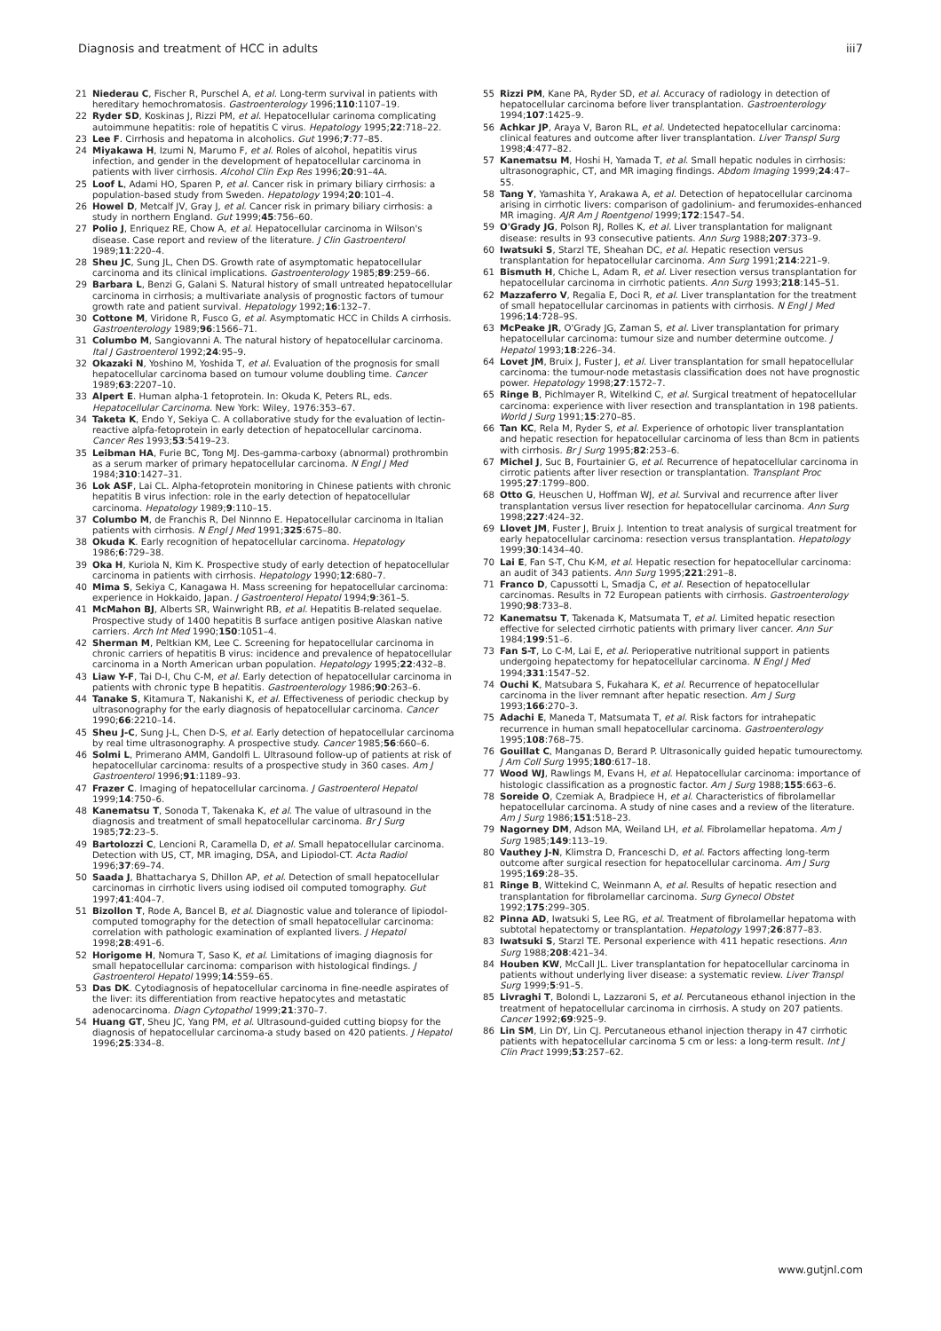Diagnosis and treatment of HCC in adults iii7
21 Niederau C, Fischer R, Purschel A, et al. Long-term survival in patients with hereditary hemochromatosis. Gastroenterology 1996;110:1107–19.
22 Ryder SD, Koskinas J, Rizzi PM, et al. Hepatocellular carinoma complicating autoimmune hepatitis: role of hepatitis C virus. Hepatology 1995;22:718–22.
23 Lee F. Cirrhosis and hepatoma in alcoholics. Gut 1996;7:77–85.
24 Miyakawa H, Izumi N, Marumo F, et al. Roles of alcohol, hepatitis virus infection, and gender in the development of hepatocellular carcinoma in patients with liver cirrhosis. Alcohol Clin Exp Res 1996;20:91–4A.
25 Loof L, Adami HO, Sparen P, et al. Cancer risk in primary biliary cirrhosis: a population-based study from Sweden. Hepatology 1994;20:101–4.
26 Howel D, Metcalf JV, Gray J, et al. Cancer risk in primary biliary cirrhosis: a study in northern England. Gut 1999;45:756–60.
27 Polio J, Enriquez RE, Chow A, et al. Hepatocellular carcinoma in Wilson's disease. Case report and review of the literature. J Clin Gastroenterol 1989;11:220–4.
28 Sheu JC, Sung JL, Chen DS. Growth rate of asymptomatic hepatocellular carcinoma and its clinical implications. Gastroenterology 1985;89:259–66.
29 Barbara L, Benzi G, Galani S. Natural history of small untreated hepatocellular carcinoma in cirrhosis; a multivariate analysis of prognostic factors of tumour growth rate and patient survival. Hepatology 1992;16:132–7.
30 Cottone M, Viridone R, Fusco G, et al. Asymptomatic HCC in Childs A cirrhosis. Gastroenterology 1989;96:1566–71.
31 Columbo M, Sangiovanni A. The natural history of hepatocellular carcinoma. Ital J Gastroenterol 1992;24:95–9.
32 Okazaki N, Yoshino M, Yoshida T, et al. Evaluation of the prognosis for small hepatocellular carcinoma based on tumour volume doubling time. Cancer 1989;63:2207–10.
33 Alpert E. Human alpha-1 fetoprotein. In: Okuda K, Peters RL, eds. Hepatocellular Carcinoma. New York: Wiley, 1976:353–67.
34 Taketa K, Endo Y, Sekiya C. A collaborative study for the evaluation of lectin- reactive alpfa-fetoprotein in early detection of hepatocellular carcinoma. Cancer Res 1993;53:5419–23.
35 Leibman HA, Furie BC, Tong MJ. Des-gamma-carboxy (abnormal) prothrombin as a serum marker of primary hepatocellular carcinoma. N Engl J Med 1984;310:1427–31.
36 Lok ASF, Lai CL. Alpha-fetoprotein monitoring in Chinese patients with chronic hepatitis B virus infection: role in the early detection of hepatocellular carcinoma. Hepatology 1989;9:110–15.
37 Columbo M, de Franchis R, Del Ninnno E. Hepatocellular carcinoma in Italian patients with cirrhosis. N Engl J Med 1991;325:675–80.
38 Okuda K. Early recognition of hepatocellular carcinoma. Hepatology 1986;6:729–38.
39 Oka H, Kuriola N, Kim K. Prospective study of early detection of hepatocellular carcinoma in patients with cirrhosis. Hepatology 1990;12:680–7.
40 Mima S, Sekiya C, Kanagawa H. Mass screening for hepatocellular carcinoma: experience in Hokkaido, Japan. J Gastroenterol Hepatol 1994;9:361–5.
41 McMahon BJ, Alberts SR, Wainwright RB, et al. Hepatitis B-related sequelae. Prospective study of 1400 hepatitis B surface antigen positive Alaskan native carriers. Arch Int Med 1990;150:1051–4.
42 Sherman M, Peltkian KM, Lee C. Screening for hepatocellular carcinoma in chronic carriers of hepatitis B virus: incidence and prevalence of hepatocellular carcinoma in a North American urban population. Hepatology 1995;22:432–8.
43 Liaw Y-F, Tai D-I, Chu C-M, et al. Early detection of hepatocellular carcinoma in patients with chronic type B hepatitis. Gastroenterology 1986;90:263–6.
44 Tanake S, Kitamura T, Nakanishi K, et al. Effectiveness of periodic checkup by ultrasonography for the early diagnosis of hepatocellular carcinoma. Cancer 1990;66:2210–14.
45 Sheu J-C, Sung J-L, Chen D-S, et al. Early detection of hepatocellular carcinoma by real time ultrasonography. A prospective study. Cancer 1985;56:660–6.
46 Solmi L, Primerano AMM, Gandolfi L. Ultrasound follow-up of patients at risk of hepatocellular carcinoma: results of a prospective study in 360 cases. Am J Gastroenterol 1996;91:1189–93.
47 Frazer C. Imaging of hepatocellular carcinoma. J Gastroenterol Hepatol 1999;14:750–6.
48 Kanematsu T, Sonoda T, Takenaka K, et al. The value of ultrasound in the diagnosis and treatment of small hepatocellular carcinoma. Br J Surg 1985;72:23–5.
49 Bartolozzi C, Lencioni R, Caramella D, et al. Small hepatocellular carcinoma. Detection with US, CT, MR imaging, DSA, and Lipiodol-CT. Acta Radiol 1996;37:69–74.
50 Saada J, Bhattacharya S, Dhillon AP, et al. Detection of small hepatocellular carcinomas in cirrhotic livers using iodised oil computed tomography. Gut 1997;41:404–7.
51 Bizollon T, Rode A, Bancel B, et al. Diagnostic value and tolerance of lipiodol- computed tomography for the detection of small hepatocellular carcinoma: correlation with pathologic examination of explanted livers. J Hepatol 1998;28:491–6.
52 Horigome H, Nomura T, Saso K, et al. Limitations of imaging diagnosis for small hepatocellular carcinoma: comparison with histological findings. J Gastroenterol Hepatol 1999;14:559–65.
53 Das DK. Cytodiagnosis of hepatocellular carcinoma in fine-needle aspirates of the liver: its differentiation from reactive hepatocytes and metastatic adenocarcinoma. Diagn Cytopathol 1999;21:370–7.
54 Huang GT, Sheu JC, Yang PM, et al. Ultrasound-guided cutting biopsy for the diagnosis of hepatocellular carcinoma-a study based on 420 patients. J Hepatol 1996;25:334–8.
55 Rizzi PM, Kane PA, Ryder SD, et al. Accuracy of radiology in detection of hepatocellular carcinoma before liver transplantation. Gastroenterology 1994;107:1425–9.
56 Achkar JP, Araya V, Baron RL, et al. Undetected hepatocellular carcinoma: clinical features and outcome after liver transplantation. Liver Transpl Surg 1998;4:477–82.
57 Kanematsu M, Hoshi H, Yamada T, et al. Small hepatic nodules in cirrhosis: ultrasonographic, CT, and MR imaging findings. Abdom Imaging 1999;24:47–55.
58 Tang Y, Yamashita Y, Arakawa A, et al. Detection of hepatocellular carcinoma arising in cirrhotic livers: comparison of gadolinium- and ferumoxides-enhanced MR imaging. AJR Am J Roentgenol 1999;172:1547–54.
59 O'Grady JG, Polson RJ, Rolles K, et al. Liver transplantation for malignant disease: results in 93 consecutive patients. Ann Surg 1988;207:373–9.
60 Iwatsuki S, Starzl TE, Sheahan DC, et al. Hepatic resection versus transplantation for hepatocellular carcinoma. Ann Surg 1991;214:221–9.
61 Bismuth H, Chiche L, Adam R, et al. Liver resection versus transplantation for hepatocellular carcinoma in cirrhotic patients. Ann Surg 1993;218:145–51.
62 Mazzaferro V, Regalia E, Doci R, et al. Liver transplantation for the treatment of small hepatocellular carcinomas in patients with cirrhosis. N Engl J Med 1996;14:728–9S.
63 McPeake JR, O'Grady JG, Zaman S, et al. Liver transplantation for primary hepatocellular carcinoma: tumour size and number determine outcome. J Hepatol 1993;18:226–34.
64 Lovet JM, Bruix J, Fuster J, et al. Liver transplantation for small hepatocellular carcinoma: the tumour-node metastasis classification does not have prognostic power. Hepatology 1998;27:1572–7.
65 Ringe B, Pichlmayer R, Witelkind C, et al. Surgical treatment of hepatocellular carcinoma: experience with liver resection and transplantation in 198 patients. World J Surg 1991;15:270–85.
66 Tan KC, Rela M, Ryder S, et al. Experience of orhotopic liver transplantation and hepatic resection for hepatocellular carcinoma of less than 8cm in patients with cirrhosis. Br J Surg 1995;82:253–6.
67 Michel J, Suc B, Fourtainier G, et al. Recurrence of hepatocellular carcinoma in cirrotic patients after liver resection or transplantation. Transplant Proc 1995;27:1799–800.
68 Otto G, Heuschen U, Hoffman WJ, et al. Survival and recurrence after liver transplantation versus liver resection for hepatocellular carcinoma. Ann Surg 1998;227:424–32.
69 Llovet JM, Fuster J, Bruix J. Intention to treat analysis of surgical treatment for early hepatocellular carcinoma: resection versus transplantation. Hepatology 1999;30:1434–40.
70 Lai E, Fan S-T, Chu K-M, et al. Hepatic resection for hepatocellular carcinoma: an audit of 343 patients. Ann Surg 1995;221:291–8.
71 Franco D, Capussotti L, Smadja C, et al. Resection of hepatocellular carcinomas. Results in 72 European patients with cirrhosis. Gastroenterology 1990;98:733–8.
72 Kanematsu T, Takenada K, Matsumata T, et al. Limited hepatic resection effective for selected cirrhotic patients with primary liver cancer. Ann Sur 1984;199:51–6.
73 Fan S-T, Lo C-M, Lai E, et al. Perioperative nutritional support in patients undergoing hepatectomy for hepatocellular carcinoma. N Engl J Med 1994;331:1547–52.
74 Ouchi K, Matsubara S, Fukahara K, et al. Recurrence of hepatocellular carcinoma in the liver remnant after hepatic resection. Am J Surg 1993;166:270–3.
75 Adachi E, Maneda T, Matsumata T, et al. Risk factors for intrahepatic recurrence in human small hepatocellular carcinoma. Gastroenterology 1995;108:768–75.
76 Gouillat C, Manganas D, Berard P. Ultrasonically guided hepatic tumourectomy. J Am Coll Surg 1995;180:617–18.
77 Wood WJ, Rawlings M, Evans H, et al. Hepatocellular carcinoma: importance of histologic classification as a prognostic factor. Am J Surg 1988;155:663–6.
78 Soreide O, Czemiak A, Bradpiece H, et al. Characteristics of fibrolamellar hepatocellular carcinoma. A study of nine cases and a review of the literature. Am J Surg 1986;151:518–23.
79 Nagorney DM, Adson MA, Weiland LH, et al. Fibrolamellar hepatoma. Am J Surg 1985;149:113–19.
80 Vauthey J-N, Klimstra D, Franceschi D, et al. Factors affecting long-term outcome after surgical resection for hepatocellular carcinoma. Am J Surg 1995;169:28–35.
81 Ringe B, Wittekind C, Weinmann A, et al. Results of hepatic resection and transplantation for fibrolamellar carcinoma. Surg Gynecol Obstet 1992;175:299–305.
82 Pinna AD, Iwatsuki S, Lee RG, et al. Treatment of fibrolamellar hepatoma with subtotal hepatectomy or transplantation. Hepatology 1997;26:877–83.
83 Iwatsuki S, Starzl TE. Personal experience with 411 hepatic resections. Ann Surg 1988;208:421–34.
84 Houben KW, McCall JL. Liver transplantation for hepatocellular carcinoma in patients without underlying liver disease: a systematic review. Liver Transpl Surg 1999;5:91–5.
85 Livraghi T, Bolondi L, Lazzaroni S, et al. Percutaneous ethanol injection in the treatment of hepatocellular carcinoma in cirrhosis. A study on 207 patients. Cancer 1992;69:925–9.
86 Lin SM, Lin DY, Lin CJ. Percutaneous ethanol injection therapy in 47 cirrhotic patients with hepatocellular carcinoma 5 cm or less: a long-term result. Int J Clin Pract 1999;53:257–62.
www.gutjnl.com